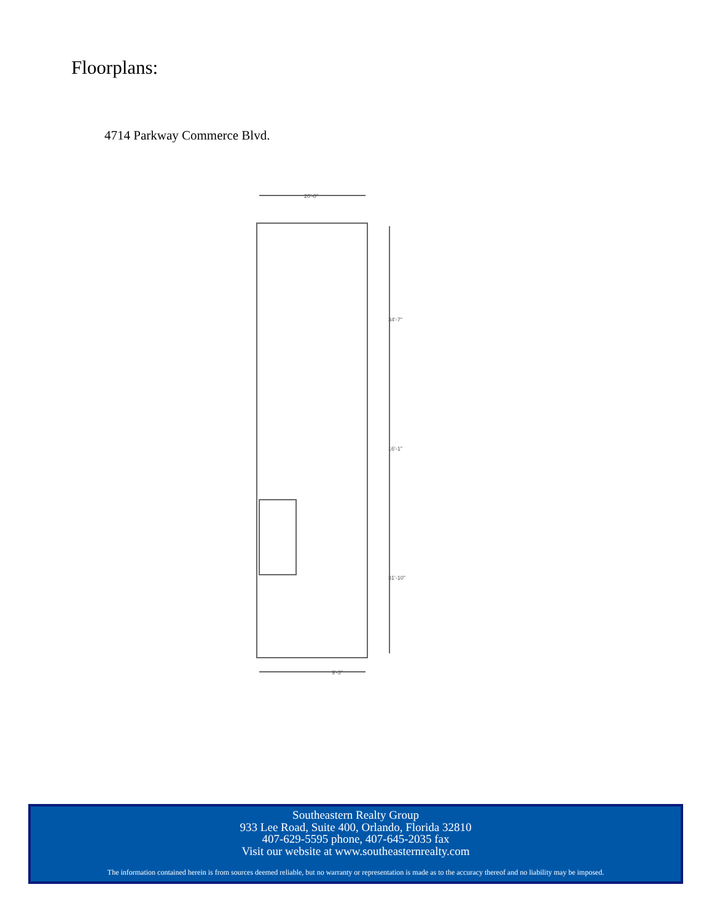Floorplans:
4714 Parkway Commerce Blvd.
20'-0"
34'-7"
16'-1"
31'-10"
9'-3"
Southeastern Realty Group
933 Lee Road, Suite 400, Orlando, Florida 32810
407-629-5595 phone, 407-645-2035 fax
Visit our website at www.southeasternrealty.com
The information contained herein is from sources deemed reliable, but no warranty or representation is made as to the accuracy thereof and no liability may be imposed.